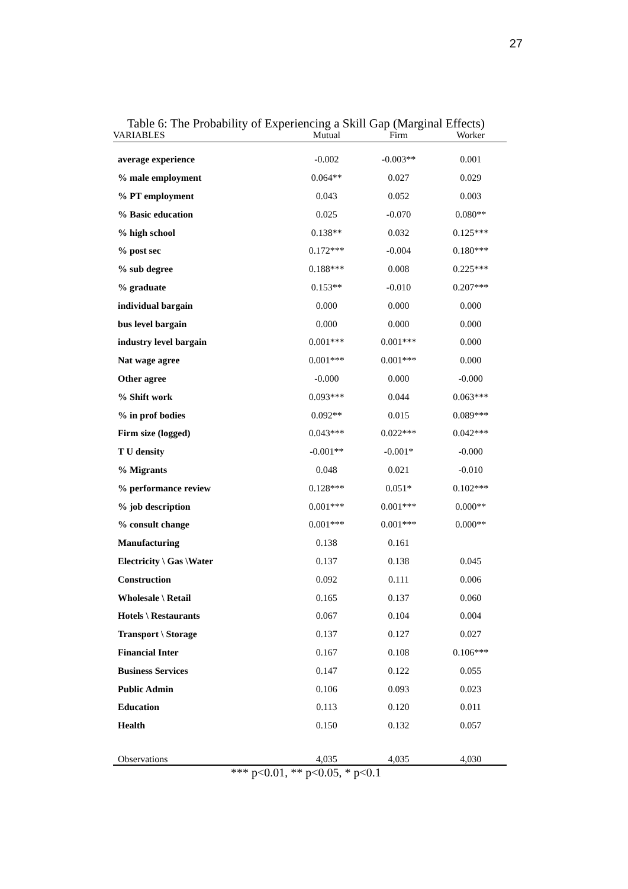27
Table 6: The Probability of Experiencing a Skill Gap (Marginal Effects)
| VARIABLES | Mutual | Firm | Worker |
| --- | --- | --- | --- |
| average experience | -0.002 | -0.003** | 0.001 |
| % male employment | 0.064** | 0.027 | 0.029 |
| % PT employment | 0.043 | 0.052 | 0.003 |
| % Basic education | 0.025 | -0.070 | 0.080** |
| % high school | 0.138** | 0.032 | 0.125*** |
| % post sec | 0.172*** | -0.004 | 0.180*** |
| % sub degree | 0.188*** | 0.008 | 0.225*** |
| % graduate | 0.153** | -0.010 | 0.207*** |
| individual bargain | 0.000 | 0.000 | 0.000 |
| bus level bargain | 0.000 | 0.000 | 0.000 |
| industry level bargain | 0.001*** | 0.001*** | 0.000 |
| Nat wage agree | 0.001*** | 0.001*** | 0.000 |
| Other agree | -0.000 | 0.000 | -0.000 |
| % Shift work | 0.093*** | 0.044 | 0.063*** |
| % in prof bodies | 0.092** | 0.015 | 0.089*** |
| Firm size (logged) | 0.043*** | 0.022*** | 0.042*** |
| T U density | -0.001** | -0.001* | -0.000 |
| % Migrants | 0.048 | 0.021 | -0.010 |
| % performance review | 0.128*** | 0.051* | 0.102*** |
| % job description | 0.001*** | 0.001*** | 0.000** |
| % consult change | 0.001*** | 0.001*** | 0.000** |
| Manufacturing | 0.138 | 0.161 | |
| Electricity \ Gas \Water | 0.137 | 0.138 | 0.045 |
| Construction | 0.092 | 0.111 | 0.006 |
| Wholesale \ Retail | 0.165 | 0.137 | 0.060 |
| Hotels \ Restaurants | 0.067 | 0.104 | 0.004 |
| Transport \ Storage | 0.137 | 0.127 | 0.027 |
| Financial Inter | 0.167 | 0.108 | 0.106*** |
| Business Services | 0.147 | 0.122 | 0.055 |
| Public Admin | 0.106 | 0.093 | 0.023 |
| Education | 0.113 | 0.120 | 0.011 |
| Health | 0.150 | 0.132 | 0.057 |
| Observations | 4,035 | 4,035 | 4,030 |
*** p<0.01, ** p<0.05, * p<0.1